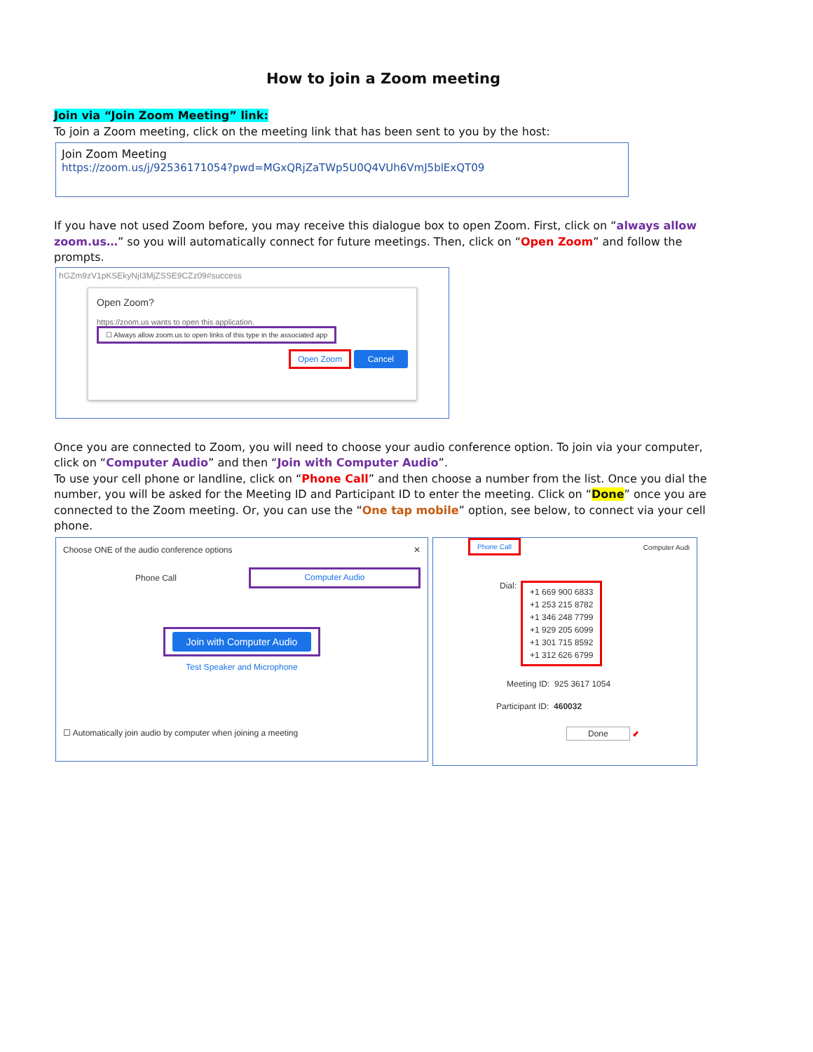How to join a Zoom meeting
Join via “Join Zoom Meeting” link:
To join a Zoom meeting, click on the meeting link that has been sent to you by the host:
Join Zoom Meeting
https://zoom.us/j/92536171054?pwd=MGxQRjZaTWp5U0Q4VUh6VmJ5blExQT09
If you have not used Zoom before, you may receive this dialogue box to open Zoom. First, click on “always allow zoom.us…” so you will automatically connect for future meetings. Then, click on “Open Zoom” and follow the prompts.
hGZm9zV1pKSEkyNjI3MjZSSE9CZz09#success
Open Zoom?
https://zoom.us wants to open this application.
☐ Always allow zoom.us to open links of this type in the associated app
Open Zoom Cancel
Once you are connected to Zoom, you will need to choose your audio conference option. To join via your computer, click on “Computer Audio” and then “Join with Computer Audio”.
To use your cell phone or landline, click on “Phone Call” and then choose a number from the list. Once you dial the number, you will be asked for the Meeting ID and Participant ID to enter the meeting. Click on “Done” once you are connected to the Zoom meeting. Or, you can use the “One tap mobile” option, see below, to connect via your cell phone.
Choose ONE of the audio conference options ✕
Phone Call Computer Audio
Join with Computer Audio
Test Speaker and Microphone
☐ Automatically join audio by computer when joining a meeting
Phone Call Computer Audi
Dial: +1 669 900 6833
+1 253 215 8782
+1 346 248 7799
+1 929 205 6099
+1 301 715 8592
+1 312 626 6799
Meeting ID: 925 3617 1054
Participant ID: 460032
Done ⬋